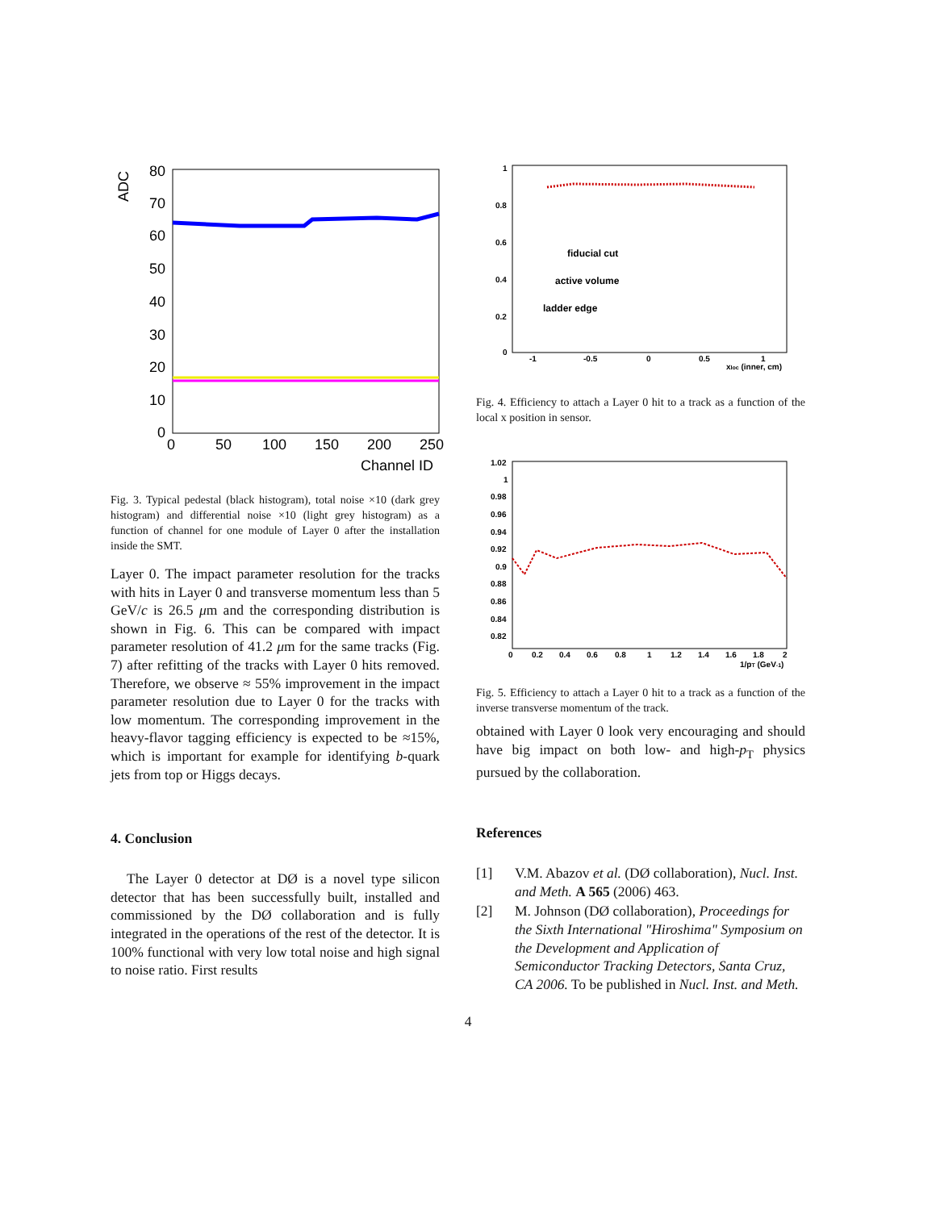ADC
80
70
60
50
40
30
20
10
0
0
50
100
150
200
250
Channel ID
Fig. 3. Typical pedestal (black histogram), total noise ×10 (dark grey histogram) and differential noise ×10 (light grey histogram) as a function of channel for one module of Layer 0 after the installation inside the SMT.
Layer 0. The impact parameter resolution for the tracks with hits in Layer 0 and transverse momentum less than 5 GeV/c is 26.5 μm and the corresponding distribution is shown in Fig. 6. This can be compared with impact parameter resolution of 41.2 μm for the same tracks (Fig. 7) after refitting of the tracks with Layer 0 hits removed. Therefore, we observe ≈ 55% improvement in the impact parameter resolution due to Layer 0 for the tracks with low momentum. The corresponding improvement in the heavy-flavor tagging efficiency is expected to be ≈15%, which is important for example for identifying b-quark jets from top or Higgs decays.
4. Conclusion
The Layer 0 detector at DØ is a novel type silicon detector that has been successfully built, installed and commissioned by the DØ collaboration and is fully integrated in the operations of the rest of the detector. It is 100% functional with very low total noise and high signal to noise ratio. First results
1
0.8
0.6
0.4
0.2
0
-1
-0.5
0
0.5
1
xloc (inner, cm)
fiducial cut
active volume
ladder edge
Fig. 4. Efficiency to attach a Layer 0 hit to a track as a function of the local x position in sensor.
1.02
1
0.98
0.96
0.94
0.92
0.9
0.88
0.86
0.84
0.82
0
0.2
0.4
0.6
0.8
1
1.2
1.4
1.6
1.8
2
1/pT (GeV-1)
Fig. 5. Efficiency to attach a Layer 0 hit to a track as a function of the inverse transverse momentum of the track.
obtained with Layer 0 look very encouraging and should have big impact on both low- and high-p<sub>T</sub> physics pursued by the collaboration.
References
[1] V.M. Abazov et al. (DØ collaboration), Nucl. Inst. and Meth. A 565 (2006) 463.
[2] M. Johnson (DØ collaboration), Proceedings for the Sixth International "Hiroshima" Symposium on the Development and Application of Semiconductor Tracking Detectors, Santa Cruz, CA 2006. To be published in Nucl. Inst. and Meth.
4